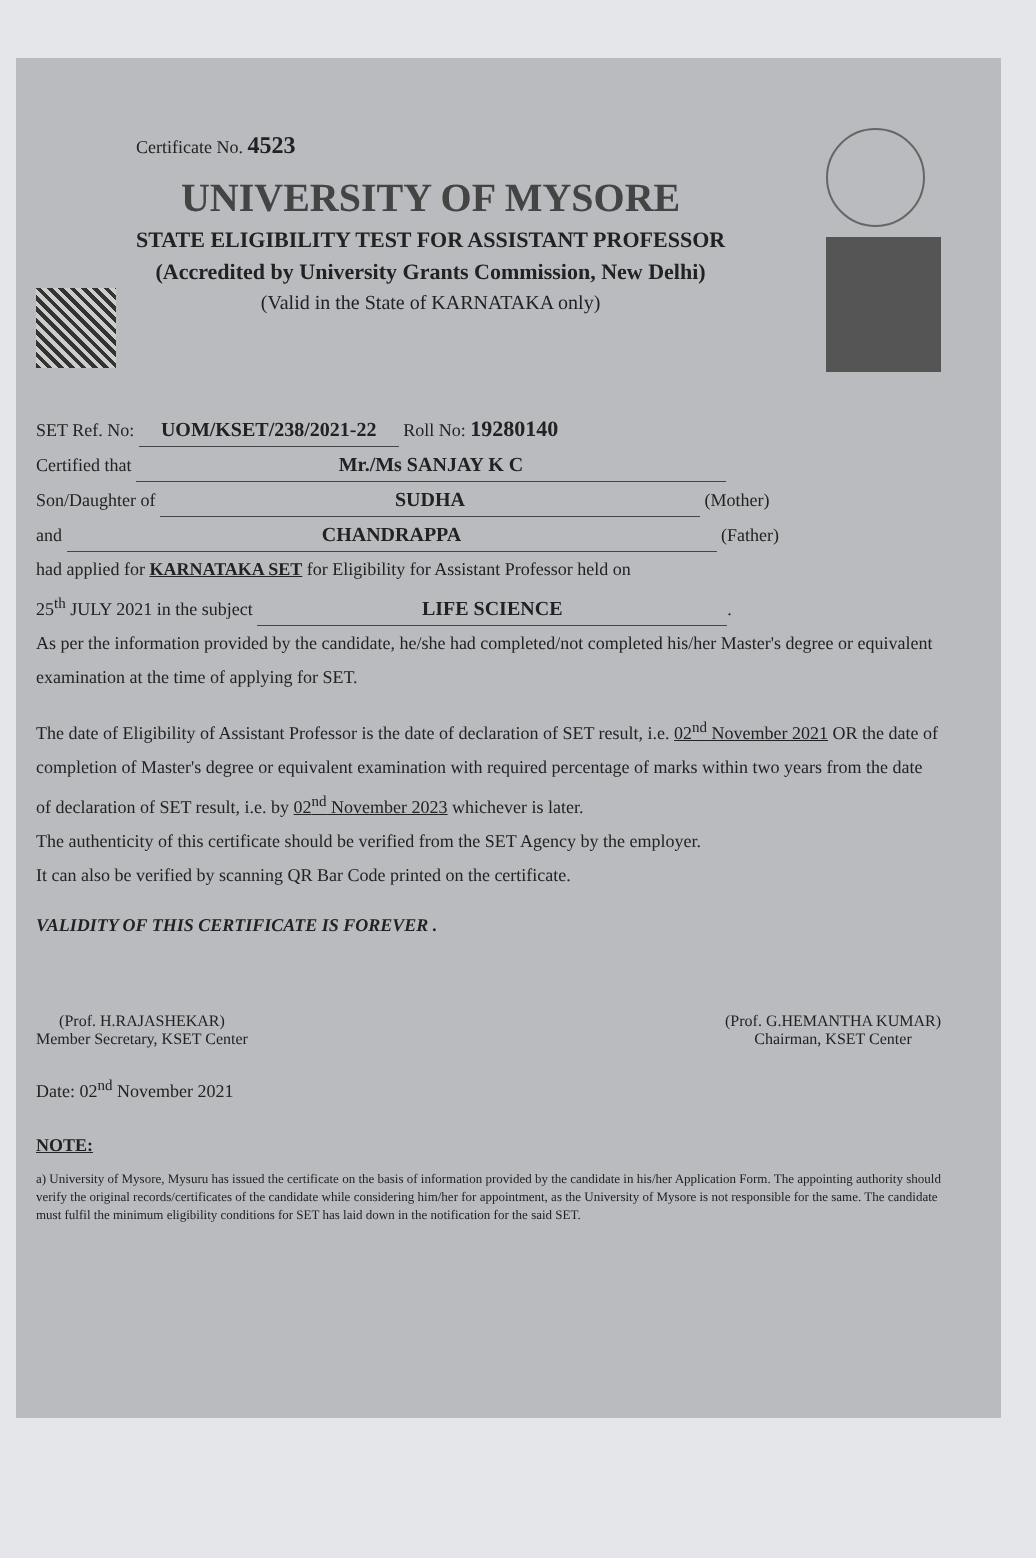Certificate No. 4523
UNIVERSITY OF MYSORE
STATE ELIGIBILITY TEST FOR ASSISTANT PROFESSOR
(Accredited by University Grants Commission, New Delhi)
(Valid in the State of KARNATAKA only)
SET Ref. No: UOM/KSET/238/2021-22 Roll No: 19280140
Certified that Mr./Ms SANJAY K C
Son/Daughter of SUDHA (Mother)
and CHANDRAPPA (Father)
had applied for KARNATAKA SET for Eligibility for Assistant Professor held on
25<sup>th</sup> JULY 2021 in the subject LIFE SCIENCE.
As per the information provided by the candidate, he/she had completed/not completed his/her Master's degree or equivalent examination at the time of applying for SET.
The date of Eligibility of Assistant Professor is the date of declaration of SET result, i.e. 02<sup>nd</sup> November 2021 OR the date of completion of Master's degree or equivalent examination with required percentage of marks within two years from the date of declaration of SET result, i.e. by 02<sup>nd</sup> November 2023 whichever is later.
The authenticity of this certificate should be verified from the SET Agency by the employer.
It can also be verified by scanning QR Bar Code printed on the certificate.
VALIDITY OF THIS CERTIFICATE IS FOREVER .
(Prof. H.RAJASHEKAR)
Member Secretary, KSET Center
(Prof. G.HEMANTHA KUMAR)
Chairman, KSET Center
Date: 02<sup>nd</sup> November 2021
NOTE:
a) University of Mysore, Mysuru has issued the certificate on the basis of information provided by the candidate in his/her Application Form. The appointing authority should verify the original records/certificates of the candidate while considering him/her for appointment, as the University of Mysore is not responsible for the same. The candidate must fulfil the minimum eligibility conditions for SET has laid down in the notification for the said SET.